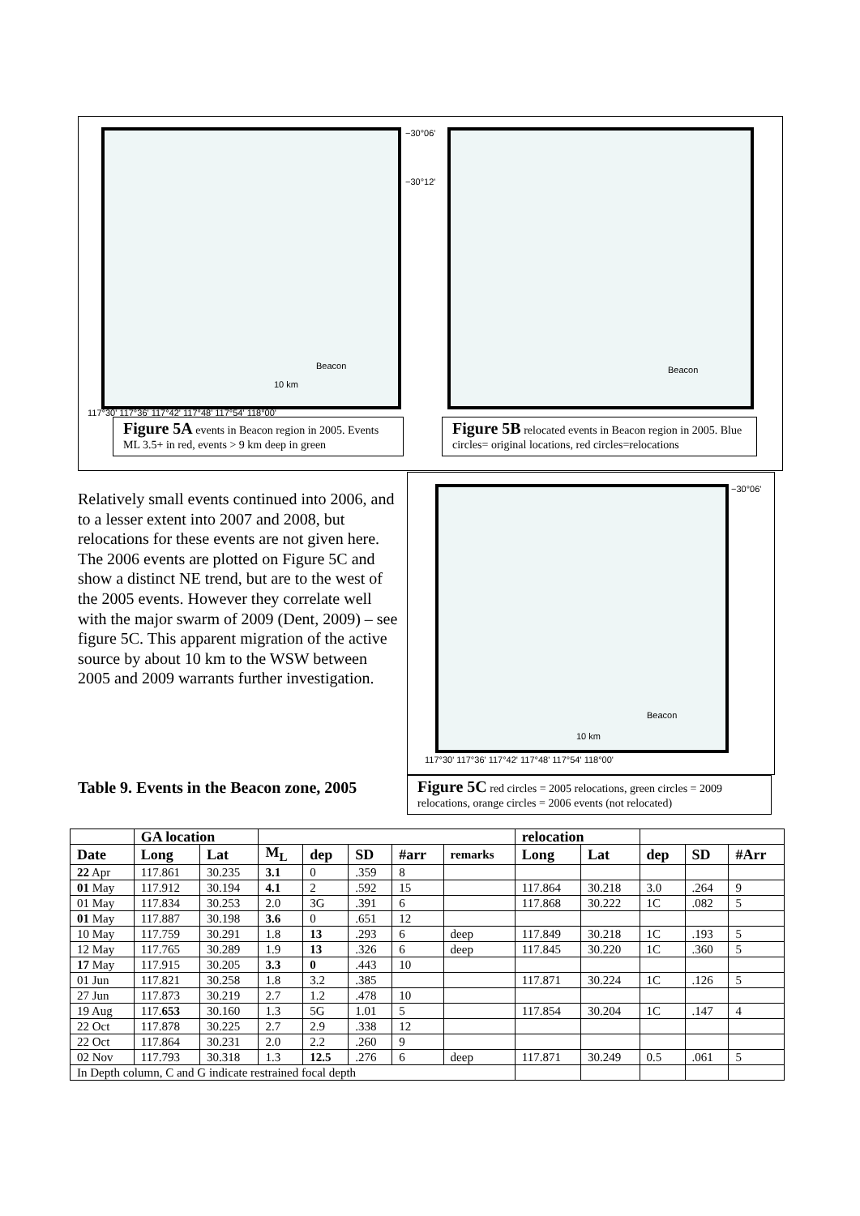−30°06'
−30°12'
Beacon
10 km
117°30' 117°36' 117°42' 117°48' 117°54' 118°00'
Beacon
Figure 5A events in Beacon region in 2005. Events ML 3.5+ in red, events > 9 km deep in green
Figure 5B relocated events in Beacon region in 2005. Blue circles= original locations, red circles=relocations
Relatively small events continued into 2006, and to a lesser extent into 2007 and 2008, but relocations for these events are not given here. The 2006 events are plotted on Figure 5C and show a distinct NE trend, but are to the west of the 2005 events. However they correlate well with the major swarm of 2009 (Dent, 2009) – see figure 5C. This apparent migration of the active source by about 10 km to the WSW between 2005 and 2009 warrants further investigation.
−30°06'
Beacon
10 km
117°30' 117°36' 117°42' 117°48' 117°54' 118°00'
Figure 5C red circles = 2005 relocations, green circles = 2009 relocations, orange circles = 2006 events (not relocated)
Table 9. Events in the Beacon zone, 2005
| | GA location | | | | | | | relocation | | | | |
| --- | --- | --- | --- | --- | --- | --- | --- | --- | --- | --- | --- | --- |
| Date | Long | Lat | M<sub>L</sub> | dep | SD | #arr | remarks | Long | Lat | dep | SD | #Arr |
| 22 Apr | 117.861 | 30.235 | 3.1 | 0 | .359 | 8 | | | | | | |
| 01 May | 117.912 | 30.194 | 4.1 | 2 | .592 | 15 | | 117.864 | 30.218 | 3.0 | .264 | 9 |
| 01 May | 117.834 | 30.253 | 2.0 | 3G | .391 | 6 | | 117.868 | 30.222 | 1C | .082 | 5 |
| 01 May | 117.887 | 30.198 | 3.6 | 0 | .651 | 12 | | | | | | |
| 10 May | 117.759 | 30.291 | 1.8 | 13 | .293 | 6 | deep | 117.849 | 30.218 | 1C | .193 | 5 |
| 12 May | 117.765 | 30.289 | 1.9 | 13 | .326 | 6 | deep | 117.845 | 30.220 | 1C | .360 | 5 |
| 17 May | 117.915 | 30.205 | 3.3 | 0 | .443 | 10 | | | | | | |
| 01 Jun | 117.821 | 30.258 | 1.8 | 3.2 | .385 | | | 117.871 | 30.224 | 1C | .126 | 5 |
| 27 Jun | 117.873 | 30.219 | 2.7 | 1.2 | .478 | 10 | | | | | | |
| 19 Aug | 117. 653 | 30.160 | 1.3 | 5G | 1.01 | 5 | | 117.854 | 30.204 | 1C | .147 | 4 |
| 22 Oct | 117.878 | 30.225 | 2.7 | 2.9 | .338 | 12 | | | | | | |
| 22 Oct | 117.864 | 30.231 | 2.0 | 2.2 | .260 | 9 | | | | | | |
| 02 Nov | 117.793 | 30.318 | 1.3 | 12.5 | .276 | 6 | deep | 117.871 | 30.249 | 0.5 | .061 | 5 |
| In Depth column, C and G indicate restrained focal depth | | | | | | | | | | | | |